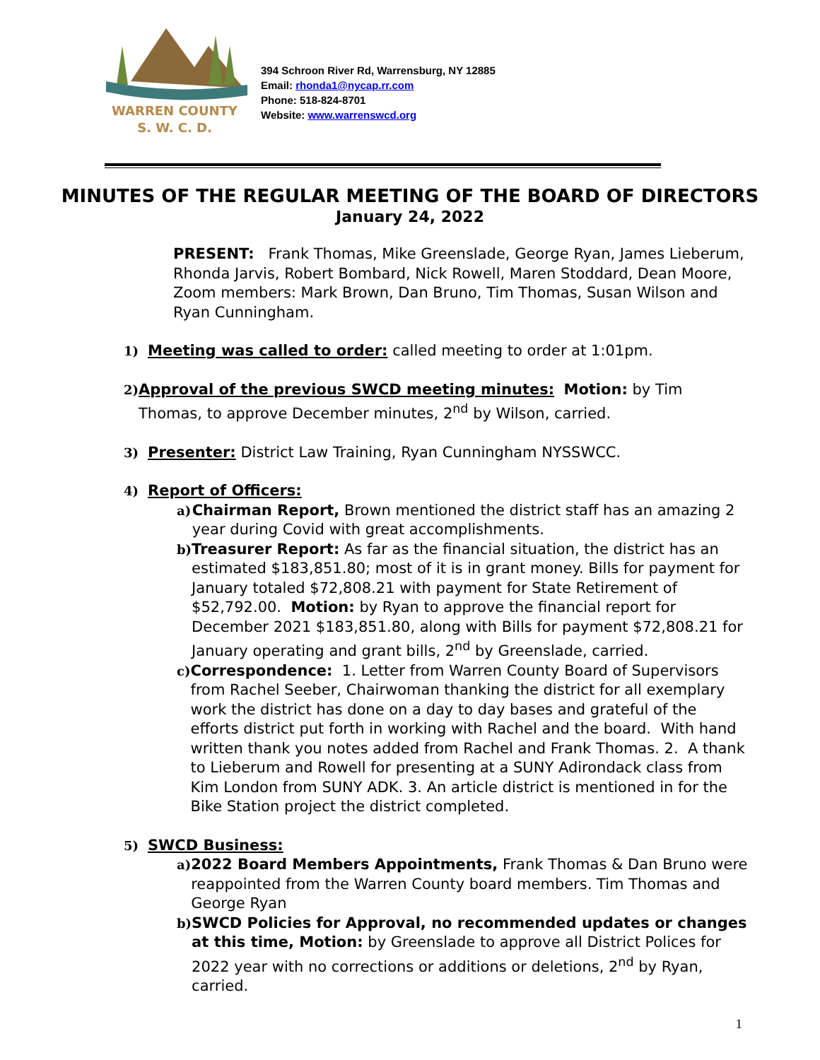WARREN COUNTY
S. W. C. D.
394 Schroon River Rd, Warrensburg, NY 12885
Email: rhonda1@nycap.rr.com
Phone: 518-824-8701
Website: www.warrenswcd.org
MINUTES OF THE REGULAR MEETING OF THE BOARD OF DIRECTORS
January 24, 2022
PRESENT: Frank Thomas, Mike Greenslade, George Ryan, James Lieberum, Rhonda Jarvis, Robert Bombard, Nick Rowell, Maren Stoddard, Dean Moore, Zoom members: Mark Brown, Dan Bruno, Tim Thomas, Susan Wilson and Ryan Cunningham.
1)
Meeting was called to order: called meeting to order at 1:01pm.
2)
Approval of the previous SWCD meeting minutes: Motion: by Tim Thomas, to approve December minutes, 2<sup>nd</sup> by Wilson, carried.
3)
Presenter: District Law Training, Ryan Cunningham NYSSWCC.
4)
Report of Officers:
a)
Chairman Report, Brown mentioned the district staff has an amazing 2 year during Covid with great accomplishments.
b)
Treasurer Report: As far as the financial situation, the district has an estimated $183,851.80; most of it is in grant money. Bills for payment for January totaled $72,808.21 with payment for State Retirement of $52,792.00. Motion: by Ryan to approve the financial report for December 2021 $183,851.80, along with Bills for payment $72,808.21 for January operating and grant bills, 2<sup>nd</sup> by Greenslade, carried.
c)
Correspondence: 1. Letter from Warren County Board of Supervisors from Rachel Seeber, Chairwoman thanking the district for all exemplary work the district has done on a day to day bases and grateful of the efforts district put forth in working with Rachel and the board. With hand written thank you notes added from Rachel and Frank Thomas. 2. A thank to Lieberum and Rowell for presenting at a SUNY Adirondack class from Kim London from SUNY ADK. 3. An article district is mentioned in for the Bike Station project the district completed.
5)
SWCD Business:
a)
2022 Board Members Appointments, Frank Thomas & Dan Bruno were reappointed from the Warren County board members. Tim Thomas and George Ryan
b)
SWCD Policies for Approval, no recommended updates or changes at this time, Motion: by Greenslade to approve all District Polices for 2022 year with no corrections or additions or deletions, 2<sup>nd</sup> by Ryan, carried.
1